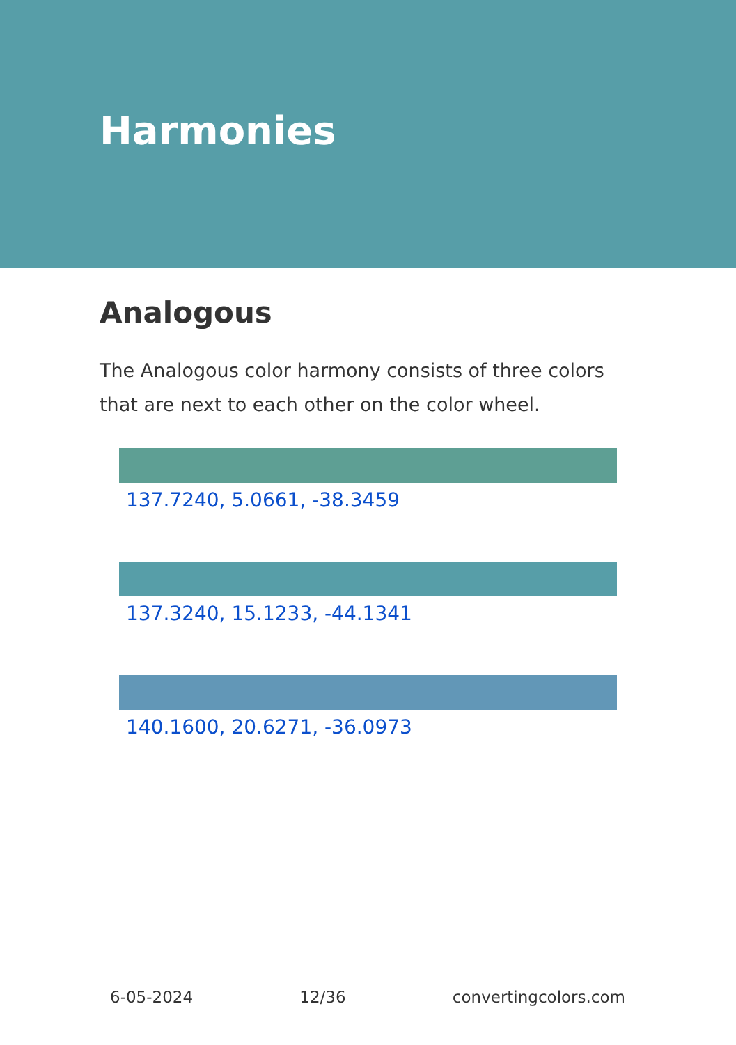Harmonies
Analogous
The Analogous color harmony consists of three colors that are next to each other on the color wheel.
137.7240, 5.0661, -38.3459
137.3240, 15.1233, -44.1341
140.1600, 20.6271, -36.0973
6-05-2024 12/36 convertingcolors.com